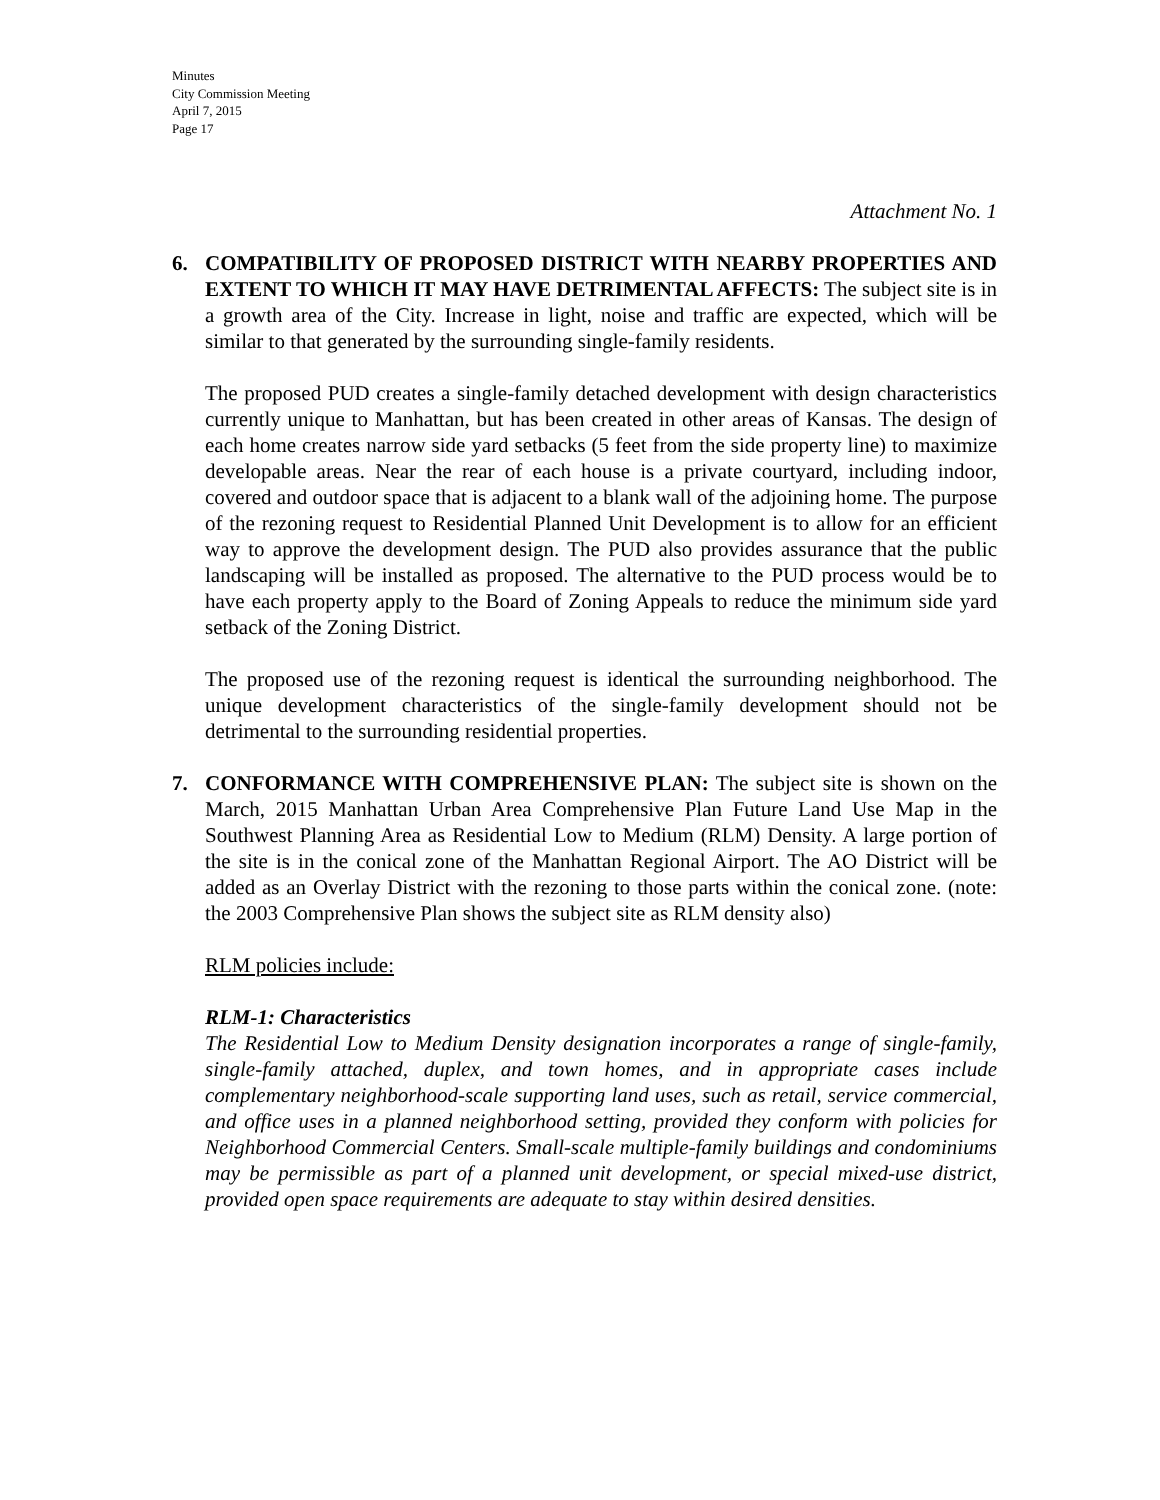Minutes
City Commission Meeting
April 7, 2015
Page 17
Attachment No. 1
6. COMPATIBILITY OF PROPOSED DISTRICT WITH NEARBY PROPERTIES AND EXTENT TO WHICH IT MAY HAVE DETRIMENTAL AFFECTS: The subject site is in a growth area of the City. Increase in light, noise and traffic are expected, which will be similar to that generated by the surrounding single-family residents.
The proposed PUD creates a single-family detached development with design characteristics currently unique to Manhattan, but has been created in other areas of Kansas. The design of each home creates narrow side yard setbacks (5 feet from the side property line) to maximize developable areas. Near the rear of each house is a private courtyard, including indoor, covered and outdoor space that is adjacent to a blank wall of the adjoining home. The purpose of the rezoning request to Residential Planned Unit Development is to allow for an efficient way to approve the development design. The PUD also provides assurance that the public landscaping will be installed as proposed. The alternative to the PUD process would be to have each property apply to the Board of Zoning Appeals to reduce the minimum side yard setback of the Zoning District.
The proposed use of the rezoning request is identical the surrounding neighborhood. The unique development characteristics of the single-family development should not be detrimental to the surrounding residential properties.
7. CONFORMANCE WITH COMPREHENSIVE PLAN: The subject site is shown on the March, 2015 Manhattan Urban Area Comprehensive Plan Future Land Use Map in the Southwest Planning Area as Residential Low to Medium (RLM) Density. A large portion of the site is in the conical zone of the Manhattan Regional Airport. The AO District will be added as an Overlay District with the rezoning to those parts within the conical zone. (note: the 2003 Comprehensive Plan shows the subject site as RLM density also)
RLM policies include:
RLM-1: Characteristics
The Residential Low to Medium Density designation incorporates a range of single-family, single-family attached, duplex, and town homes, and in appropriate cases include complementary neighborhood-scale supporting land uses, such as retail, service commercial, and office uses in a planned neighborhood setting, provided they conform with policies for Neighborhood Commercial Centers. Small-scale multiple-family buildings and condominiums may be permissible as part of a planned unit development, or special mixed-use district, provided open space requirements are adequate to stay within desired densities.